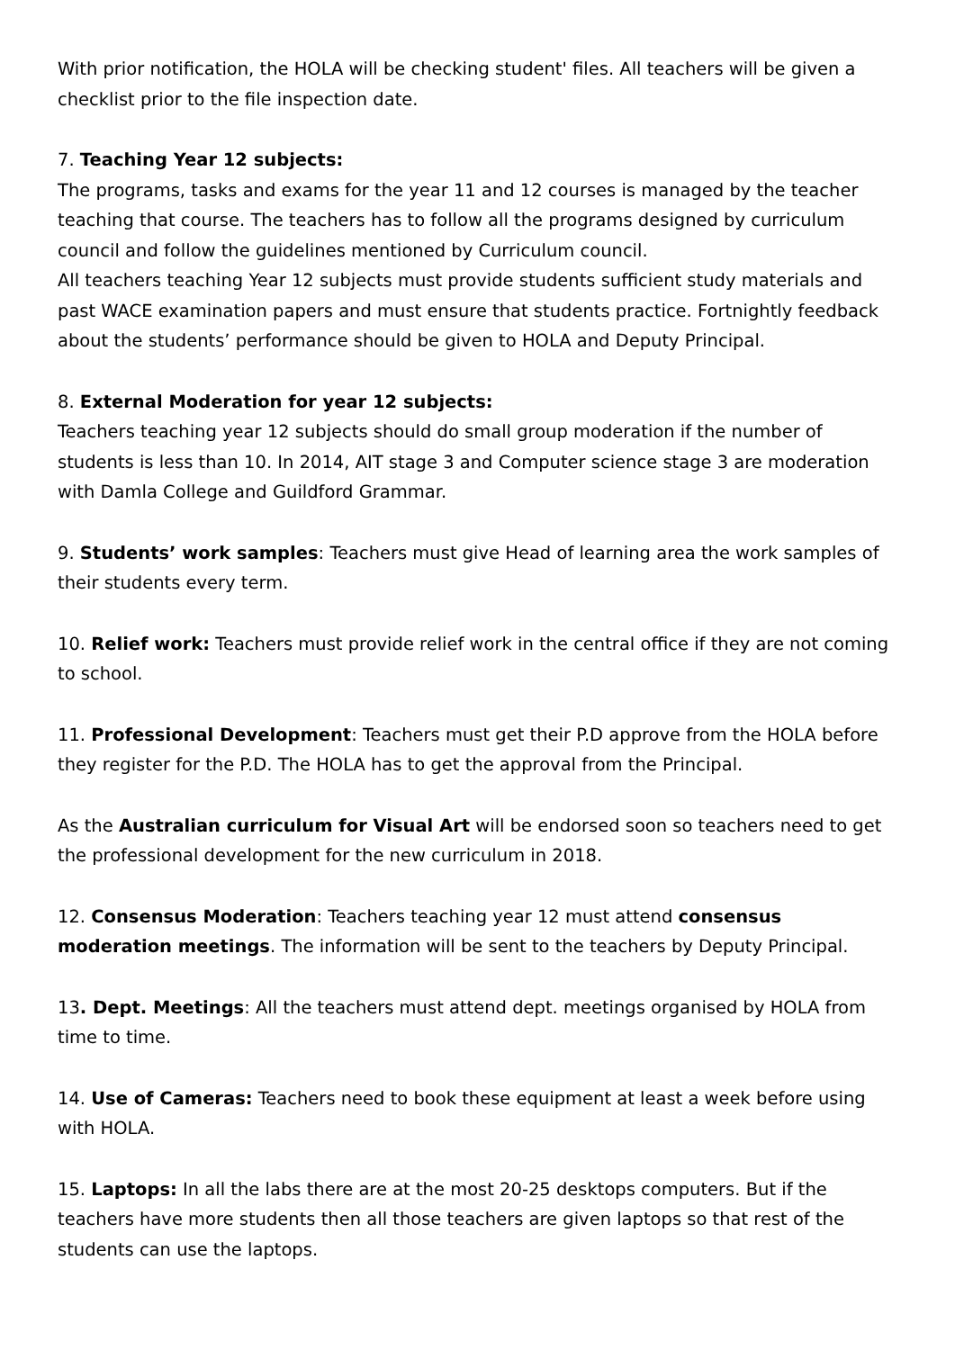With prior notification, the HOLA will be checking student' files. All teachers will be given a checklist prior to the file inspection date.
7. Teaching Year 12 subjects:
The programs, tasks and exams for the year 11 and 12 courses is managed by the teacher teaching that course. The teachers has to follow all the programs designed by curriculum council and follow the guidelines mentioned by Curriculum council.
All teachers teaching Year 12 subjects must provide students sufficient study materials and past WACE examination papers and must ensure that students practice. Fortnightly feedback about the students’ performance should be given to HOLA and Deputy Principal.
8. External Moderation for year 12 subjects:
Teachers teaching year 12 subjects should do small group moderation if the number of students is less than 10. In 2014, AIT stage 3 and Computer science stage 3 are moderation with Damla College and Guildford Grammar.
9. Students’ work samples: Teachers must give Head of learning area the work samples of their students every term.
10. Relief work: Teachers must provide relief work in the central office if they are not coming to school.
11. Professional Development: Teachers must get their P.D approve from the HOLA before they register for the P.D. The HOLA has to get the approval from the Principal.
As the Australian curriculum for Visual Art will be endorsed soon so teachers need to get the professional development for the new curriculum in 2018.
12. Consensus Moderation: Teachers teaching year 12 must attend consensus moderation meetings. The information will be sent to the teachers by Deputy Principal.
13. Dept. Meetings: All the teachers must attend dept. meetings organised by HOLA from time to time.
14. Use of Cameras: Teachers need to book these equipment at least a week before using with HOLA.
15. Laptops: In all the labs there are at the most 20-25 desktops computers. But if the teachers have more students then all those teachers are given laptops so that rest of the students can use the laptops.